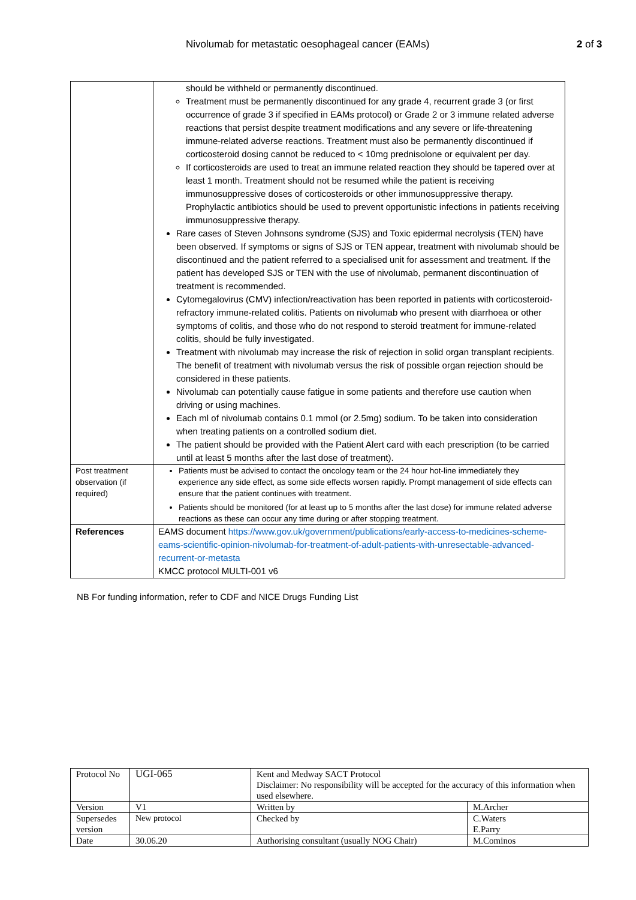Nivolumab for metastatic oesophageal cancer (EAMs) 2 of 3
| | should be withheld or permanently discontinued. Treatment must be permanently discontinued for any grade 4, recurrent grade 3 (or first occurrence of grade 3 if specified in EAMs protocol) or Grade 2 or 3 immune related adverse reactions that persist despite treatment modifications and any severe or life-threatening immune-related adverse reactions. Treatment must also be permanently discontinued if corticosteroid dosing cannot be reduced to < 10mg prednisolone or equivalent per day. If corticosteroids are used to treat an immune related reaction they should be tapered over at least 1 month. Treatment should not be resumed while the patient is receiving immunosuppressive doses of corticosteroids or other immunosuppressive therapy. Prophylactic antibiotics should be used to prevent opportunistic infections in patients receiving immunosuppressive therapy. Rare cases of Steven Johnsons syndrome (SJS) and Toxic epidermal necrolysis (TEN) have been observed. If symptoms or signs of SJS or TEN appear, treatment with nivolumab should be discontinued and the patient referred to a specialised unit for assessment and treatment. If the patient has developed SJS or TEN with the use of nivolumab, permanent discontinuation of treatment is recommended. Cytomegalovirus (CMV) infection/reactivation has been reported in patients with corticosteroid-refractory immune-related colitis. Patients on nivolumab who present with diarrhoea or other symptoms of colitis, and those who do not respond to steroid treatment for immune-related colitis, should be fully investigated. Treatment with nivolumab may increase the risk of rejection in solid organ transplant recipients. The benefit of treatment with nivolumab versus the risk of possible organ rejection should be considered in these patients. Nivolumab can potentially cause fatigue in some patients and therefore use caution when driving or using machines. Each ml of nivolumab contains 0.1 mmol (or 2.5mg) sodium. To be taken into consideration when treating patients on a controlled sodium diet. The patient should be provided with the Patient Alert card with each prescription (to be carried until at least 5 months after the last dose of treatment). |
| Post treatment observation (if required) | Patients must be advised to contact the oncology team or the 24 hour hot-line immediately they experience any side effect, as some side effects worsen rapidly. Prompt management of side effects can ensure that the patient continues with treatment. Patients should be monitored (for at least up to 5 months after the last dose) for immune related adverse reactions as these can occur any time during or after stopping treatment. |
| References | EAMS document https://www.gov.uk/government/publications/early-access-to-medicines-scheme-eams-scientific-opinion-nivolumab-for-treatment-of-adult-patients-with-unresectable-advanced-recurrent-or-metasta KMCC protocol MULTI-001 v6 |
NB For funding information, refer to CDF and NICE Drugs Funding List
| Protocol No | UGI-065 | Kent and Medway SACT Protocol Disclaimer: No responsibility will be accepted for the accuracy of this information when used elsewhere. | |
| Version | V1 | Written by | M.Archer |
| Supersedes version | New protocol | Checked by | C.Waters E.Parry |
| Date | 30.06.20 | Authorising consultant (usually NOG Chair) | M.Cominos |